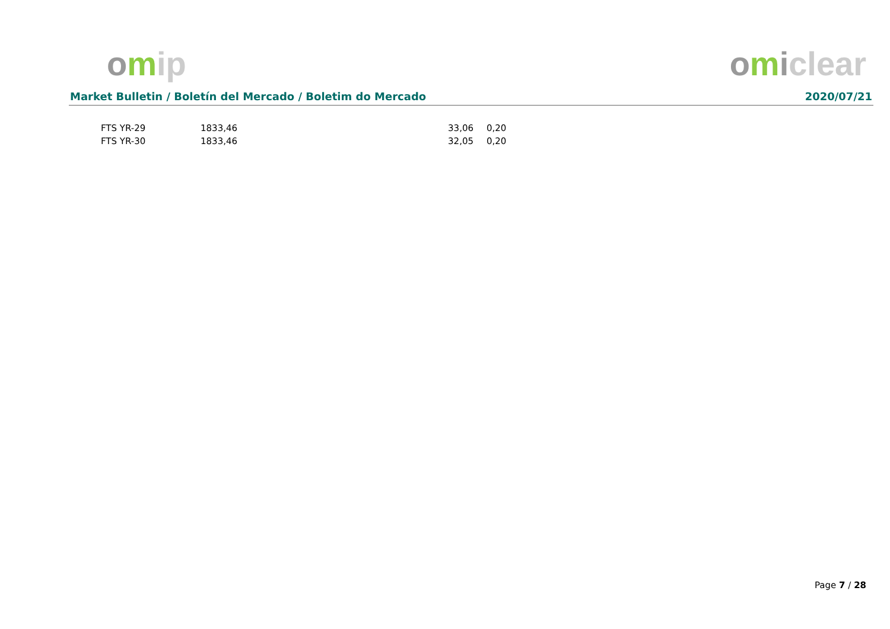omip omiclear
Market Bulletin / Boletín del Mercado / Boletim do Mercado 2020/07/21
| FTS YR-29 | 1833,46 | 33,06 | 0,20 |
| FTS YR-30 | 1833,46 | 32,05 | 0,20 |
Page 7 / 28